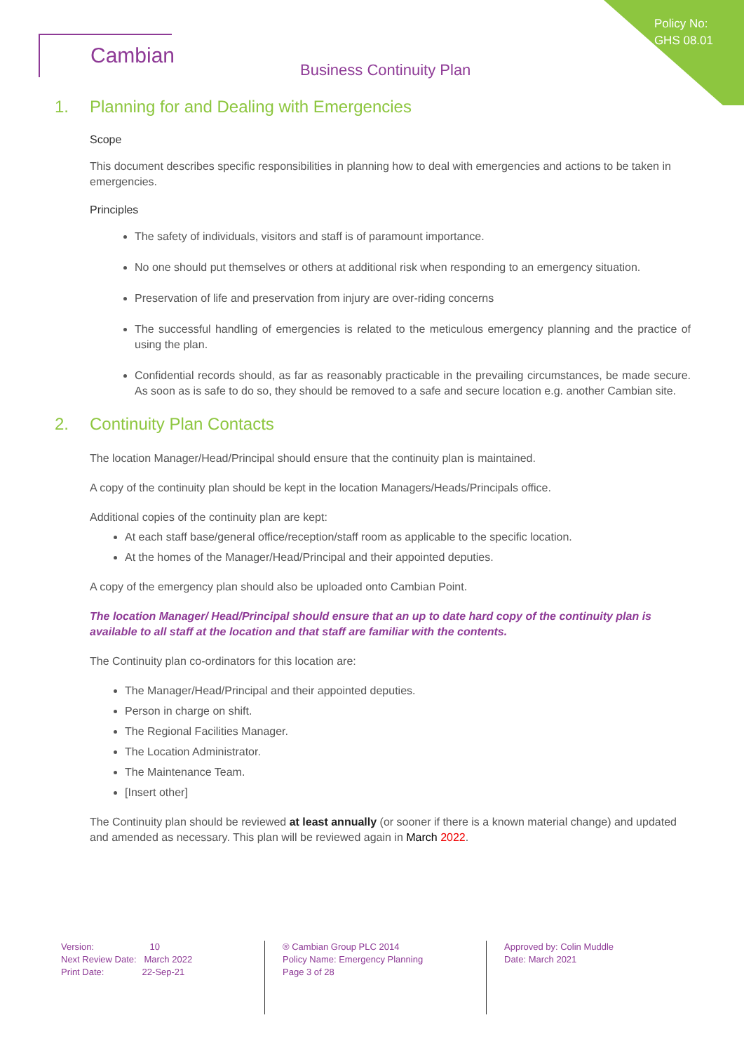Policy No:
GHS 08.01
Cambian
Business Continuity Plan
1. Planning for and Dealing with Emergencies
Scope
This document describes specific responsibilities in planning how to deal with emergencies and actions to be taken in emergencies.
Principles
The safety of individuals, visitors and staff is of paramount importance.
No one should put themselves or others at additional risk when responding to an emergency situation.
Preservation of life and preservation from injury are over-riding concerns
The successful handling of emergencies is related to the meticulous emergency planning and the practice of using the plan.
Confidential records should, as far as reasonably practicable in the prevailing circumstances, be made secure. As soon as is safe to do so, they should be removed to a safe and secure location e.g. another Cambian site.
2. Continuity Plan Contacts
The location Manager/Head/Principal should ensure that the continuity plan is maintained.
A copy of the continuity plan should be kept in the location Managers/Heads/Principals office.
Additional copies of the continuity plan are kept:
At each staff base/general office/reception/staff room as applicable to the specific location.
At the homes of the Manager/Head/Principal and their appointed deputies.
A copy of the emergency plan should also be uploaded onto Cambian Point.
The location Manager/ Head/Principal should ensure that an up to date hard copy of the continuity plan is available to all staff at the location and that staff are familiar with the contents.
The Continuity plan co-ordinators for this location are:
The Manager/Head/Principal and their appointed deputies.
Person in charge on shift.
The Regional Facilities Manager.
The Location Administrator.
The Maintenance Team.
[Insert other]
The Continuity plan should be reviewed at least annually (or sooner if there is a known material change) and updated and amended as necessary. This plan will be reviewed again in March 2022.
Version: 10
Next Review Date: March 2022
Print Date: 22-Sep-21
® Cambian Group PLC 2014
Policy Name: Emergency Planning
Page 3 of 28
Approved by: Colin Muddle
Date: March 2021